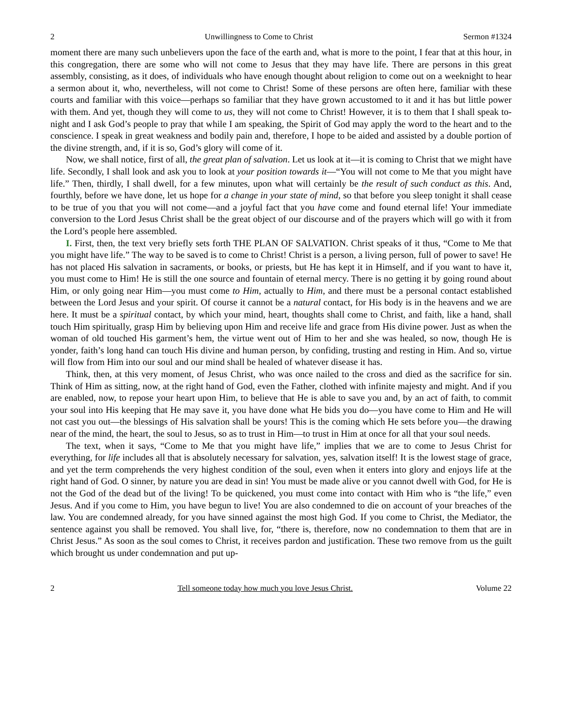2 Unwillingness to Come to Christ Sermon #1324
moment there are many such unbelievers upon the face of the earth and, what is more to the point, I fear that at this hour, in this congregation, there are some who will not come to Jesus that they may have life. There are persons in this great assembly, consisting, as it does, of individuals who have enough thought about religion to come out on a weeknight to hear a sermon about it, who, nevertheless, will not come to Christ! Some of these persons are often here, familiar with these courts and familiar with this voice—perhaps so familiar that they have grown accustomed to it and it has but little power with them. And yet, though they will come to us, they will not come to Christ! However, it is to them that I shall speak to-night and I ask God’s people to pray that while I am speaking, the Spirit of God may apply the word to the heart and to the conscience. I speak in great weakness and bodily pain and, therefore, I hope to be aided and assisted by a double portion of the divine strength, and, if it is so, God’s glory will come of it.
Now, we shall notice, first of all, the great plan of salvation. Let us look at it—it is coming to Christ that we might have life. Secondly, I shall look and ask you to look at your position towards it—“You will not come to Me that you might have life.” Then, thirdly, I shall dwell, for a few minutes, upon what will certainly be the result of such conduct as this. And, fourthly, before we have done, let us hope for a change in your state of mind, so that before you sleep tonight it shall cease to be true of you that you will not come—and a joyful fact that you have come and found eternal life! Your immediate conversion to the Lord Jesus Christ shall be the great object of our discourse and of the prayers which will go with it from the Lord’s people here assembled.
I. First, then, the text very briefly sets forth THE PLAN OF SALVATION. Christ speaks of it thus, “Come to Me that you might have life.” The way to be saved is to come to Christ! Christ is a person, a living person, full of power to save! He has not placed His salvation in sacraments, or books, or priests, but He has kept it in Himself, and if you want to have it, you must come to Him! He is still the one source and fountain of eternal mercy. There is no getting it by going round about Him, or only going near Him—you must come to Him, actually to Him, and there must be a personal contact established between the Lord Jesus and your spirit. Of course it cannot be a natural contact, for His body is in the heavens and we are here. It must be a spiritual contact, by which your mind, heart, thoughts shall come to Christ, and faith, like a hand, shall touch Him spiritually, grasp Him by believing upon Him and receive life and grace from His divine power. Just as when the woman of old touched His garment’s hem, the virtue went out of Him to her and she was healed, so now, though He is yonder, faith’s long hand can touch His divine and human person, by confiding, trusting and resting in Him. And so, virtue will flow from Him into our soul and our mind shall be healed of whatever disease it has.
Think, then, at this very moment, of Jesus Christ, who was once nailed to the cross and died as the sacrifice for sin. Think of Him as sitting, now, at the right hand of God, even the Father, clothed with infinite majesty and might. And if you are enabled, now, to repose your heart upon Him, to believe that He is able to save you and, by an act of faith, to commit your soul into His keeping that He may save it, you have done what He bids you do—you have come to Him and He will not cast you out—the blessings of His salvation shall be yours! This is the coming which He sets before you—the drawing near of the mind, the heart, the soul to Jesus, so as to trust in Him—to trust in Him at once for all that your soul needs.
The text, when it says, “Come to Me that you might have life,” implies that we are to come to Jesus Christ for everything, for life includes all that is absolutely necessary for salvation, yes, salvation itself! It is the lowest stage of grace, and yet the term comprehends the very highest condition of the soul, even when it enters into glory and enjoys life at the right hand of God. O sinner, by nature you are dead in sin! You must be made alive or you cannot dwell with God, for He is not the God of the dead but of the living! To be quickened, you must come into contact with Him who is “the life,” even Jesus. And if you come to Him, you have begun to live! You are also condemned to die on account of your breaches of the law. You are condemned already, for you have sinned against the most high God. If you come to Christ, the Mediator, the sentence against you shall be removed. You shall live, for, “there is, therefore, now no condemnation to them that are in Christ Jesus.” As soon as the soul comes to Christ, it receives pardon and justification. These two remove from us the guilt which brought us under condemnation and put up-
2 Tell someone today how much you love Jesus Christ. Volume 22